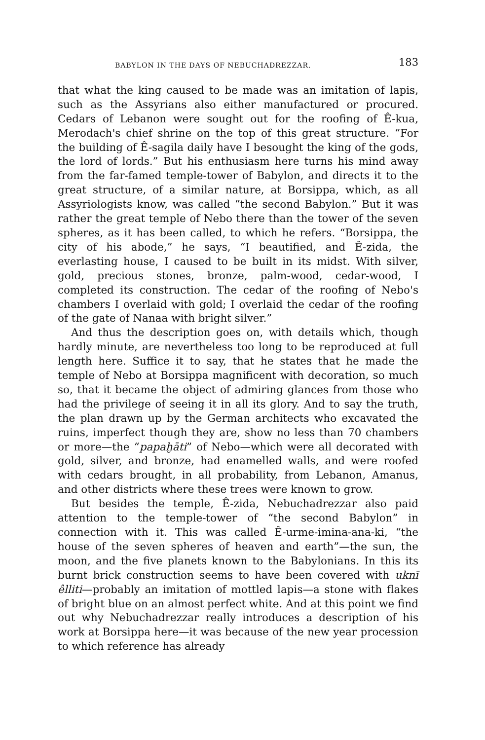BABYLON IN THE DAYS OF NEBUCHADREZZAR. 183
that what the king caused to be made was an imitation of lapis, such as the Assyrians also either manufactured or procured. Cedars of Lebanon were sought out for the roofing of Ê-kua, Merodach's chief shrine on the top of this great structure. “For the building of Ê-sagila daily have I besought the king of the gods, the lord of lords.” But his enthusiasm here turns his mind away from the far-famed temple-tower of Babylon, and directs it to the great structure, of a similar nature, at Borsippa, which, as all Assyriologists know, was called “the second Babylon.” But it was rather the great temple of Nebo there than the tower of the seven spheres, as it has been called, to which he refers. “Borsippa, the city of his abode,” he says, “I beautified, and Ê-zida, the everlasting house, I caused to be built in its midst. With silver, gold, precious stones, bronze, palm-wood, cedar-wood, I completed its construction. The cedar of the roofing of Nebo's chambers I overlaid with gold; I overlaid the cedar of the roofing of the gate of Nanaa with bright silver.”
And thus the description goes on, with details which, though hardly minute, are nevertheless too long to be reproduced at full length here. Suffice it to say, that he states that he made the temple of Nebo at Borsippa magnificent with decoration, so much so, that it became the object of admiring glances from those who had the privilege of seeing it in all its glory. And to say the truth, the plan drawn up by the German architects who excavated the ruins, imperfect though they are, show no less than 70 chambers or more—the “papaḫāti” of Nebo—which were all decorated with gold, silver, and bronze, had enamelled walls, and were roofed with cedars brought, in all probability, from Lebanon, Amanus, and other districts where these trees were known to grow.
But besides the temple, Ê-zida, Nebuchadrezzar also paid attention to the temple-tower of “the second Babylon” in connection with it. This was called Ê-urme-imina-ana-ki, “the house of the seven spheres of heaven and earth”—the sun, the moon, and the five planets known to the Babylonians. In this its burnt brick construction seems to have been covered with uknī êlliti—probably an imitation of mottled lapis—a stone with flakes of bright blue on an almost perfect white. And at this point we find out why Nebuchadrezzar really introduces a description of his work at Borsippa here—it was because of the new year procession to which reference has already